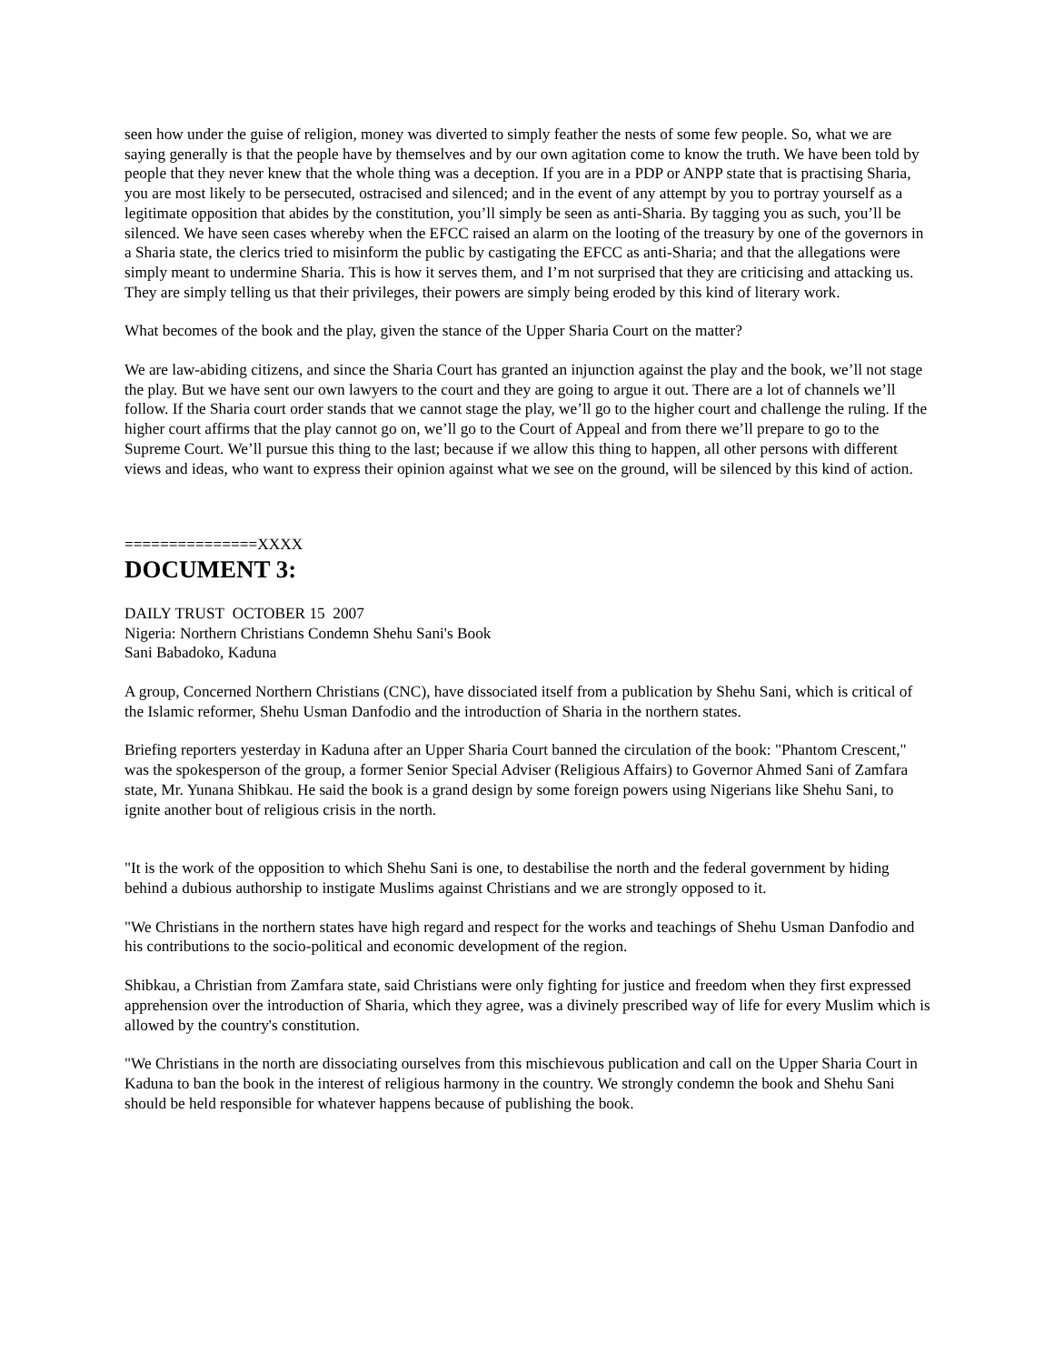seen how under the guise of religion, money was diverted to simply feather the nests of some few people. So, what we are saying generally is that the people have by themselves and by our own agitation come to know the truth. We have been told by people that they never knew that the whole thing was a deception. If you are in a PDP or ANPP state that is practising Sharia, you are most likely to be persecuted, ostracised and silenced; and in the event of any attempt by you to portray yourself as a legitimate opposition that abides by the constitution, you’ll simply be seen as anti-Sharia. By tagging you as such, you’ll be silenced. We have seen cases whereby when the EFCC raised an alarm on the looting of the treasury by one of the governors in a Sharia state, the clerics tried to misinform the public by castigating the EFCC as anti-Sharia; and that the allegations were simply meant to undermine Sharia. This is how it serves them, and I’m not surprised that they are criticising and attacking us. They are simply telling us that their privileges, their powers are simply being eroded by this kind of literary work.
What becomes of the book and the play, given the stance of the Upper Sharia Court on the matter?
We are law-abiding citizens, and since the Sharia Court has granted an injunction against the play and the book, we’ll not stage the play. But we have sent our own lawyers to the court and they are going to argue it out. There are a lot of channels we’ll follow. If the Sharia court order stands that we cannot stage the play, we’ll go to the higher court and challenge the ruling. If the higher court affirms that the play cannot go on, we’ll go to the Court of Appeal and from there we’ll prepare to go to the Supreme Court. We’ll pursue this thing to the last; because if we allow this thing to happen, all other persons with different views and ideas, who want to express their opinion against what we see on the ground, will be silenced by this kind of action.
===============XXXX
DOCUMENT 3:
DAILY TRUST OCTOBER 15 2007
Nigeria: Northern Christians Condemn Shehu Sani's Book
Sani Babadoko, Kaduna
A group, Concerned Northern Christians (CNC), have dissociated itself from a publication by Shehu Sani, which is critical of the Islamic reformer, Shehu Usman Danfodio and the introduction of Sharia in the northern states.
Briefing reporters yesterday in Kaduna after an Upper Sharia Court banned the circulation of the book: "Phantom Crescent," was the spokesperson of the group, a former Senior Special Adviser (Religious Affairs) to Governor Ahmed Sani of Zamfara state, Mr. Yunana Shibkau. He said the book is a grand design by some foreign powers using Nigerians like Shehu Sani, to ignite another bout of religious crisis in the north.
"It is the work of the opposition to which Shehu Sani is one, to destabilise the north and the federal government by hiding behind a dubious authorship to instigate Muslims against Christians and we are strongly opposed to it.
"We Christians in the northern states have high regard and respect for the works and teachings of Shehu Usman Danfodio and his contributions to the socio-political and economic development of the region.
Shibkau, a Christian from Zamfara state, said Christians were only fighting for justice and freedom when they first expressed apprehension over the introduction of Sharia, which they agree, was a divinely prescribed way of life for every Muslim which is allowed by the country's constitution.
"We Christians in the north are dissociating ourselves from this mischievous publication and call on the Upper Sharia Court in Kaduna to ban the book in the interest of religious harmony in the country. We strongly condemn the book and Shehu Sani should be held responsible for whatever happens because of publishing the book.